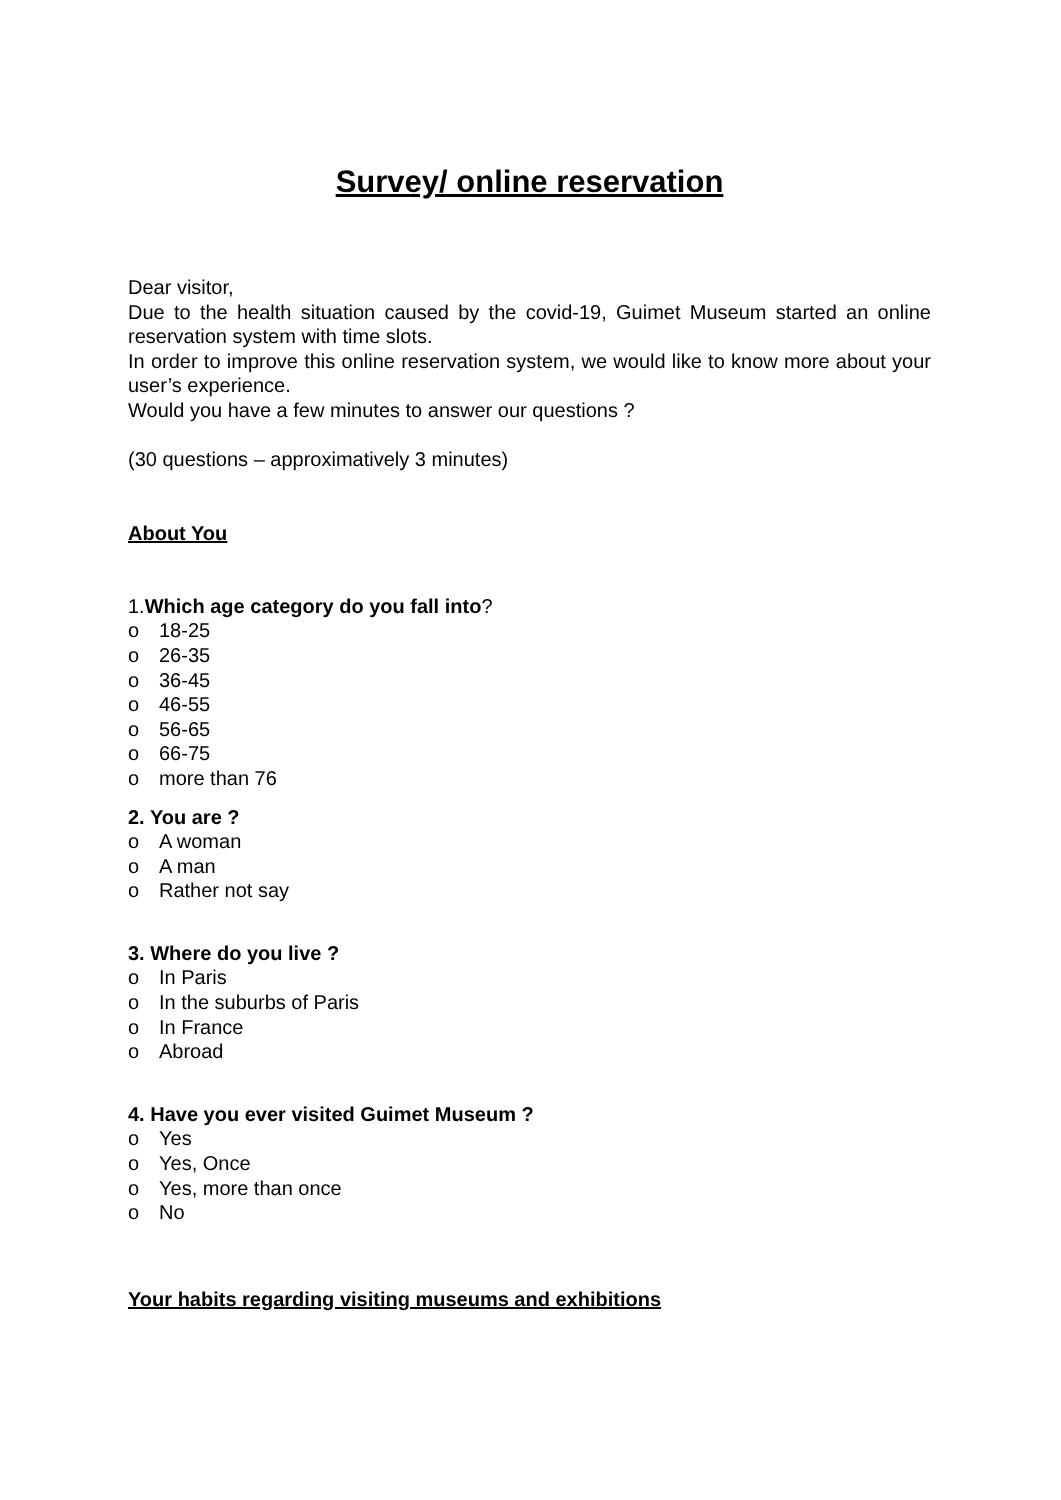Survey/ online reservation
Dear visitor,
Due to the health situation caused by the covid-19, Guimet Museum started an online reservation system with time slots.
In order to improve this online reservation system, we would like to know more about your user’s experience.
Would you have a few minutes to answer our questions ?
(30 questions – approximatively 3 minutes)
About You
1.Which age category do you fall into?
o 18-25
o 26-35
o 36-45
o 46-55
o 56-65
o 66-75
o more than 76
2. You are ?
o A woman
o A man
o Rather not say
3. Where do you live ?
o In Paris
o In the suburbs of Paris
o In France
o Abroad
4. Have you ever visited Guimet Museum ?
o Yes
o Yes, Once
o Yes, more than once
o No
Your habits regarding visiting museums and exhibitions